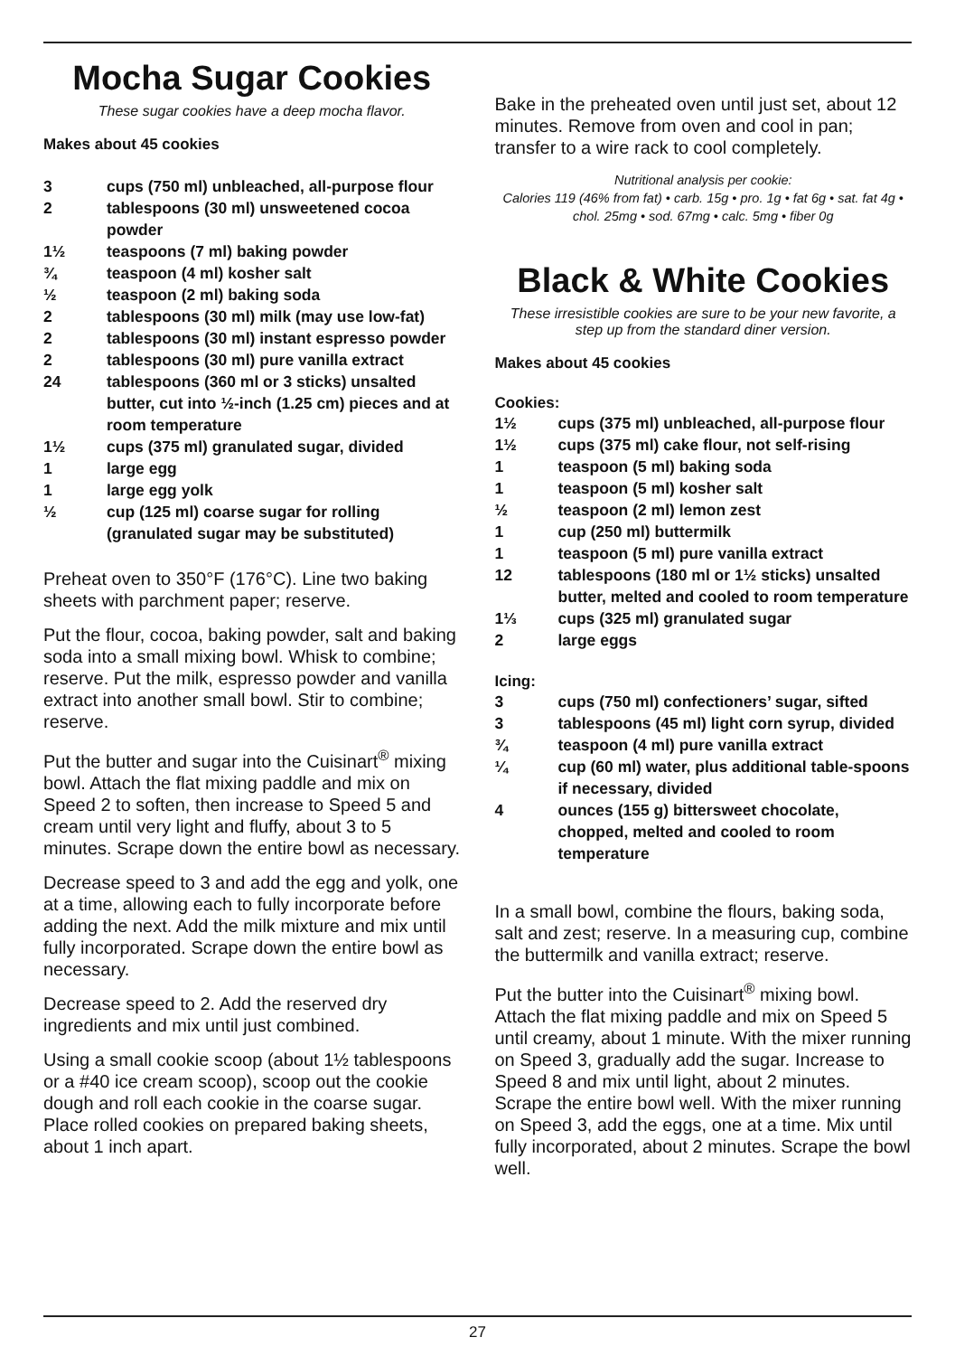Mocha Sugar Cookies
These sugar cookies have a deep mocha flavor.
Makes about 45 cookies
| 3 | cups (750 ml) unbleached, all-purpose flour |
| 2 | tablespoons (30 ml) unsweetened cocoa powder |
| 1½ | teaspoons (7 ml) baking powder |
| ¾ | teaspoon (4 ml) kosher salt |
| ½ | teaspoon (2 ml) baking soda |
| 2 | tablespoons (30 ml) milk (may use low-fat) |
| 2 | tablespoons (30 ml) instant espresso powder |
| 2 | tablespoons (30 ml) pure vanilla extract |
| 24 | tablespoons (360 ml or 3 sticks) unsalted butter, cut into ½-inch (1.25 cm) pieces and at room temperature |
| 1½ | cups (375 ml) granulated sugar, divided |
| 1 | large egg |
| 1 | large egg yolk |
| ½ | cup (125 ml) coarse sugar for rolling (granulated sugar may be substituted) |
Preheat oven to 350°F (176°C). Line two baking sheets with parchment paper; reserve.
Put the flour, cocoa, baking powder, salt and baking soda into a small mixing bowl. Whisk to combine; reserve. Put the milk, espresso powder and vanilla extract into another small bowl. Stir to combine; reserve.
Put the butter and sugar into the Cuisinart<sup>®</sup> mixing bowl. Attach the flat mixing paddle and mix on Speed 2 to soften, then increase to Speed 5 and cream until very light and fluffy, about 3 to 5 minutes. Scrape down the entire bowl as necessary.
Decrease speed to 3 and add the egg and yolk, one at a time, allowing each to fully incorporate before adding the next. Add the milk mixture and mix until fully incorporated. Scrape down the entire bowl as necessary.
Decrease speed to 2. Add the reserved dry ingredients and mix until just combined.
Using a small cookie scoop (about 1½ tablespoons or a #40 ice cream scoop), scoop out the cookie dough and roll each cookie in the coarse sugar. Place rolled cookies on prepared baking sheets, about 1 inch apart.
Bake in the preheated oven until just set, about 12 minutes. Remove from oven and cool in pan; transfer to a wire rack to cool completely.
Nutritional analysis per cookie:
Calories 119 (46% from fat) • carb. 15g • pro. 1g • fat 6g • sat. fat 4g • chol. 25mg • sod. 67mg • calc. 5mg • fiber 0g
Black & White Cookies
These irresistible cookies are sure to be your new favorite, a step up from the standard diner version.
Makes about 45 cookies
Cookies:
| 1½ | cups (375 ml) unbleached, all-purpose flour |
| 1½ | cups (375 ml) cake flour, not self-rising |
| 1 | teaspoon (5 ml) baking soda |
| 1 | teaspoon (5 ml) kosher salt |
| ½ | teaspoon (2 ml) lemon zest |
| 1 | cup (250 ml) buttermilk |
| 1 | teaspoon (5 ml) pure vanilla extract |
| 12 | tablespoons (180 ml or 1½ sticks) unsalted butter, melted and cooled to room temperature |
| 1⅓ | cups (325 ml) granulated sugar |
| 2 | large eggs |
Icing:
| 3 | cups (750 ml) confectioners’ sugar, sifted |
| 3 | tablespoons (45 ml) light corn syrup, divided |
| ¾ | teaspoon (4 ml) pure vanilla extract |
| ¼ | cup (60 ml) water, plus additional table-spoons if necessary, divided |
| 4 | ounces (155 g) bittersweet chocolate, chopped, melted and cooled to room temperature |
In a small bowl, combine the flours, baking soda, salt and zest; reserve. In a measuring cup, combine the buttermilk and vanilla extract; reserve.
Put the butter into the Cuisinart<sup>®</sup> mixing bowl. Attach the flat mixing paddle and mix on Speed 5 until creamy, about 1 minute. With the mixer running on Speed 3, gradually add the sugar. Increase to Speed 8 and mix until light, about 2 minutes. Scrape the entire bowl well. With the mixer running on Speed 3, add the eggs, one at a time. Mix until fully incorporated, about 2 minutes. Scrape the bowl well.
27